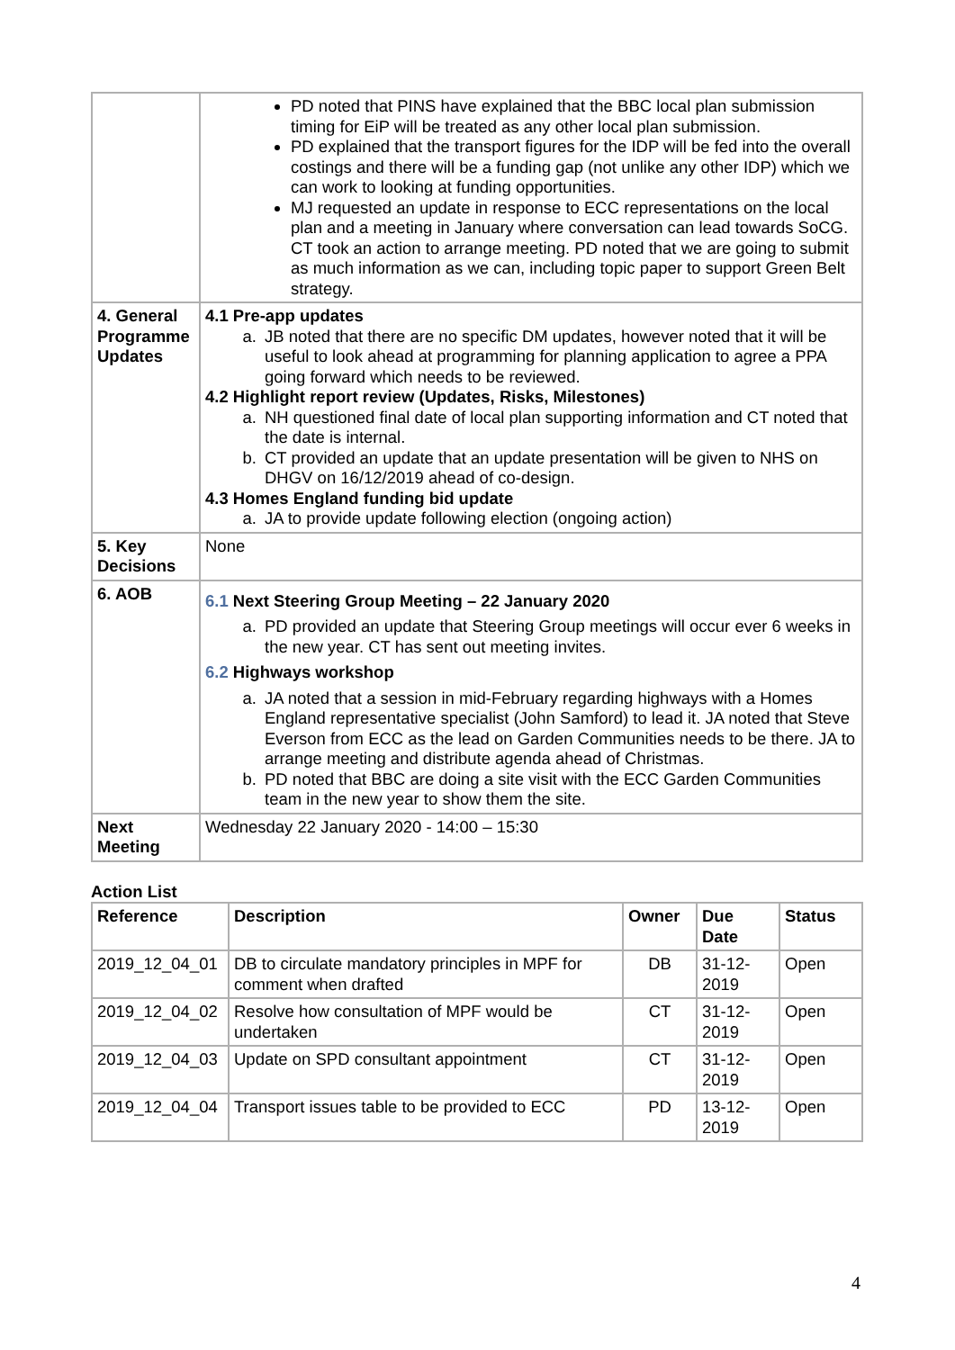| | PD noted that PINS have explained that the BBC local plan submission timing for EiP will be treated as any other local plan submission. PD explained that the transport figures for the IDP will be fed into the overall costings and there will be a funding gap (not unlike any other IDP) which we can work to looking at funding opportunities. MJ requested an update in response to ECC representations on the local plan and a meeting in January where conversation can lead towards SoCG. CT took an action to arrange meeting. PD noted that we are going to submit as much information as we can, including topic paper to support Green Belt strategy. |
| 4. General Programme Updates | 4.1 Pre-app updates a. JB noted that there are no specific DM updates, however noted that it will be useful to look ahead at programming for planning application to agree a PPA going forward which needs to be reviewed. 4.2 Highlight report review (Updates, Risks, Milestones) a. NH questioned final date of local plan supporting information and CT noted that the date is internal. b. CT provided an update that an update presentation will be given to NHS on DHGV on 16/12/2019 ahead of co-design. 4.3 Homes England funding bid update a. JA to provide update following election (ongoing action) |
| 5. Key Decisions | None |
| 6. AOB | 6.1 Next Steering Group Meeting – 22 January 2020 a. PD provided an update that Steering Group meetings will occur ever 6 weeks in the new year. CT has sent out meeting invites. 6.2 Highways workshop a. JA noted that a session in mid-February regarding highways with a Homes England representative specialist (John Samford) to lead it. JA noted that Steve Everson from ECC as the lead on Garden Communities needs to be there. JA to arrange meeting and distribute agenda ahead of Christmas. b. PD noted that BBC are doing a site visit with the ECC Garden Communities team in the new year to show them the site. |
| Next Meeting | Wednesday 22 January 2020 - 14:00 – 15:30 |
Action List
| Reference | Description | Owner | Due Date | Status |
| --- | --- | --- | --- | --- |
| 2019_12_04_01 | DB to circulate mandatory principles in MPF for comment when drafted | DB | 31-12-2019 | Open |
| 2019_12_04_02 | Resolve how consultation of MPF would be undertaken | CT | 31-12-2019 | Open |
| 2019_12_04_03 | Update on SPD consultant appointment | CT | 31-12-2019 | Open |
| 2019_12_04_04 | Transport issues table to be provided to ECC | PD | 13-12-2019 | Open |
4